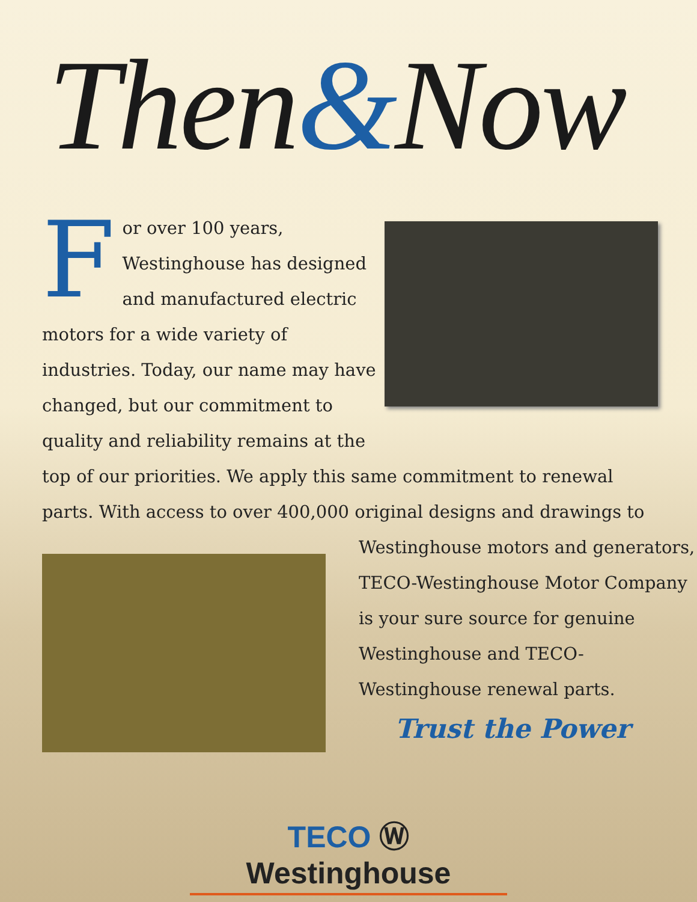Then&Now
For over 100 years, Westinghouse has designed and manufactured electric motors for a wide variety of industries. Today, our name may have changed, but our commitment to quality and reliability remains at the
top of our priorities. We apply this same commitment to renewal parts. With access to over 400,000 original designs and drawings to
Westinghouse motors and generators, TECO-Westinghouse Motor Company is your sure source for genuine Westinghouse and TECO-Westinghouse renewal parts.
Trust the Power
TECO Ⓦ Westinghouse